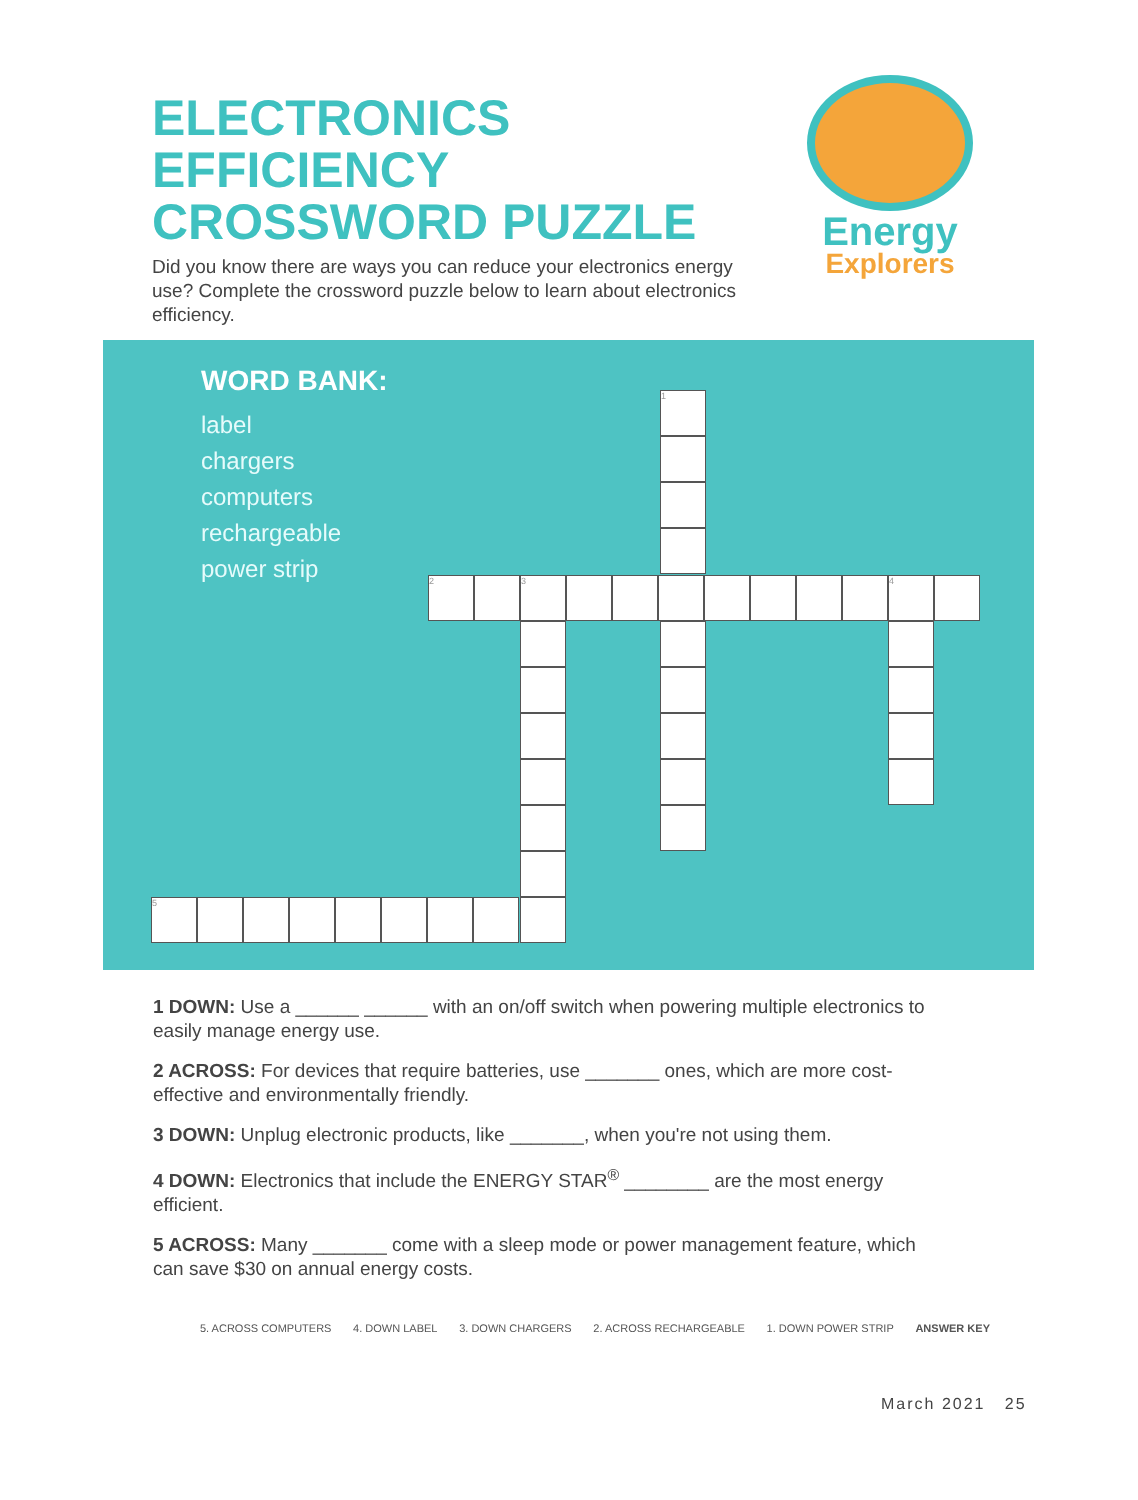ELECTRONICS
EFFICIENCY
CROSSWORD PUZZLE
Energy
Explorers
Did you know there are ways you can reduce your electronics energy use? Complete the crossword puzzle below to learn about electronics efficiency.
WORD BANK:
label
chargers
computers
rechargeable
power strip
1
2 3 4
5
1 DOWN: Use a ______ ______ with an on/off switch when powering multiple electronics to easily manage energy use.
2 ACROSS: For devices that require batteries, use _______ ones, which are more cost-effective and environmentally friendly.
3 DOWN: Unplug electronic products, like _______, when you're not using them.
4 DOWN: Electronics that include the ENERGY STAR<sup>®</sup> ________ are the most energy efficient.
5 ACROSS: Many _______ come with a sleep mode or power management feature, which can save $30 on annual energy costs.
5. ACROSS COMPUTERS 4. DOWN LABEL 3. DOWN CHARGERS 2. ACROSS RECHARGEABLE 1. DOWN POWER STRIP ANSWER KEY
March 2021 25